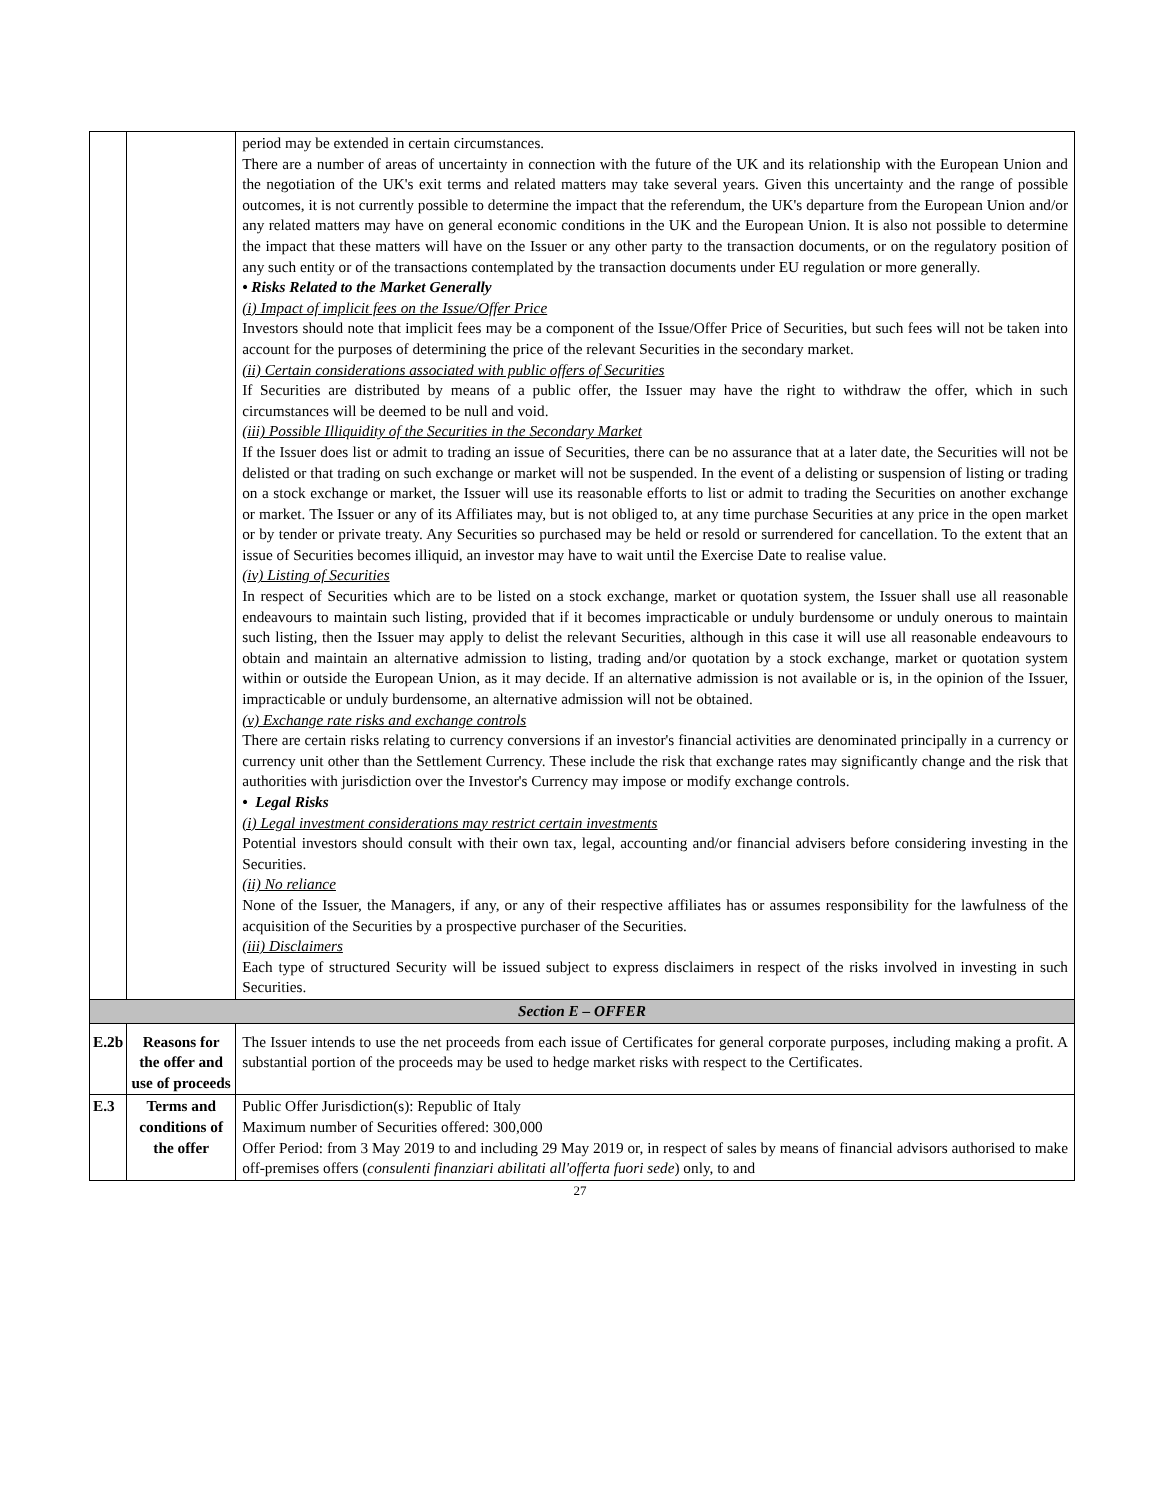| | | period may be extended in certain circumstances. There are a number of areas of uncertainty in connection with the future of the UK and its relationship with the European Union and the negotiation of the UK's exit terms and related matters may take several years. Given this uncertainty and the range of possible outcomes, it is not currently possible to determine the impact that the referendum, the UK's departure from the European Union and/or any related matters may have on general economic conditions in the UK and the European Union. It is also not possible to determine the impact that these matters will have on the Issuer or any other party to the transaction documents, or on the regulatory position of any such entity or of the transactions contemplated by the transaction documents under EU regulation or more generally. • Risks Related to the Market Generally (i) Impact of implicit fees on the Issue/Offer Price Investors should note that implicit fees may be a component of the Issue/Offer Price of Securities, but such fees will not be taken into account for the purposes of determining the price of the relevant Securities in the secondary market. (ii) Certain considerations associated with public offers of Securities If Securities are distributed by means of a public offer, the Issuer may have the right to withdraw the offer, which in such circumstances will be deemed to be null and void. (iii) Possible Illiquidity of the Securities in the Secondary Market If the Issuer does list or admit to trading an issue of Securities, there can be no assurance that at a later date, the Securities will not be delisted or that trading on such exchange or market will not be suspended. In the event of a delisting or suspension of listing or trading on a stock exchange or market, the Issuer will use its reasonable efforts to list or admit to trading the Securities on another exchange or market. The Issuer or any of its Affiliates may, but is not obliged to, at any time purchase Securities at any price in the open market or by tender or private treaty. Any Securities so purchased may be held or resold or surrendered for cancellation. To the extent that an issue of Securities becomes illiquid, an investor may have to wait until the Exercise Date to realise value. (iv) Listing of Securities In respect of Securities which are to be listed on a stock exchange, market or quotation system, the Issuer shall use all reasonable endeavours to maintain such listing, provided that if it becomes impracticable or unduly burdensome or unduly onerous to maintain such listing, then the Issuer may apply to delist the relevant Securities, although in this case it will use all reasonable endeavours to obtain and maintain an alternative admission to listing, trading and/or quotation by a stock exchange, market or quotation system within or outside the European Union, as it may decide. If an alternative admission is not available or is, in the opinion of the Issuer, impracticable or unduly burdensome, an alternative admission will not be obtained. (v) Exchange rate risks and exchange controls There are certain risks relating to currency conversions if an investor's financial activities are denominated principally in a currency or currency unit other than the Settlement Currency. These include the risk that exchange rates may significantly change and the risk that authorities with jurisdiction over the Investor's Currency may impose or modify exchange controls. • Legal Risks (i) Legal investment considerations may restrict certain investments Potential investors should consult with their own tax, legal, accounting and/or financial advisers before considering investing in the Securities. (ii) No reliance None of the Issuer, the Managers, if any, or any of their respective affiliates has or assumes responsibility for the lawfulness of the acquisition of the Securities by a prospective purchaser of the Securities. (iii) Disclaimers Each type of structured Security will be issued subject to express disclaimers in respect of the risks involved in investing in such Securities. |
| Section E – OFFER | | |
| E.2b | Reasons for the offer and use of proceeds | The Issuer intends to use the net proceeds from each issue of Certificates for general corporate purposes, including making a profit. A substantial portion of the proceeds may be used to hedge market risks with respect to the Certificates. |
| E.3 | Terms and conditions of the offer | Public Offer Jurisdiction(s): Republic of Italy Maximum number of Securities offered: 300,000 Offer Period: from 3 May 2019 to and including 29 May 2019 or, in respect of sales by means of financial advisors authorised to make off-premises offers ( consulenti finanziari abilitati all'offerta fuori sede ) only, to and |
27